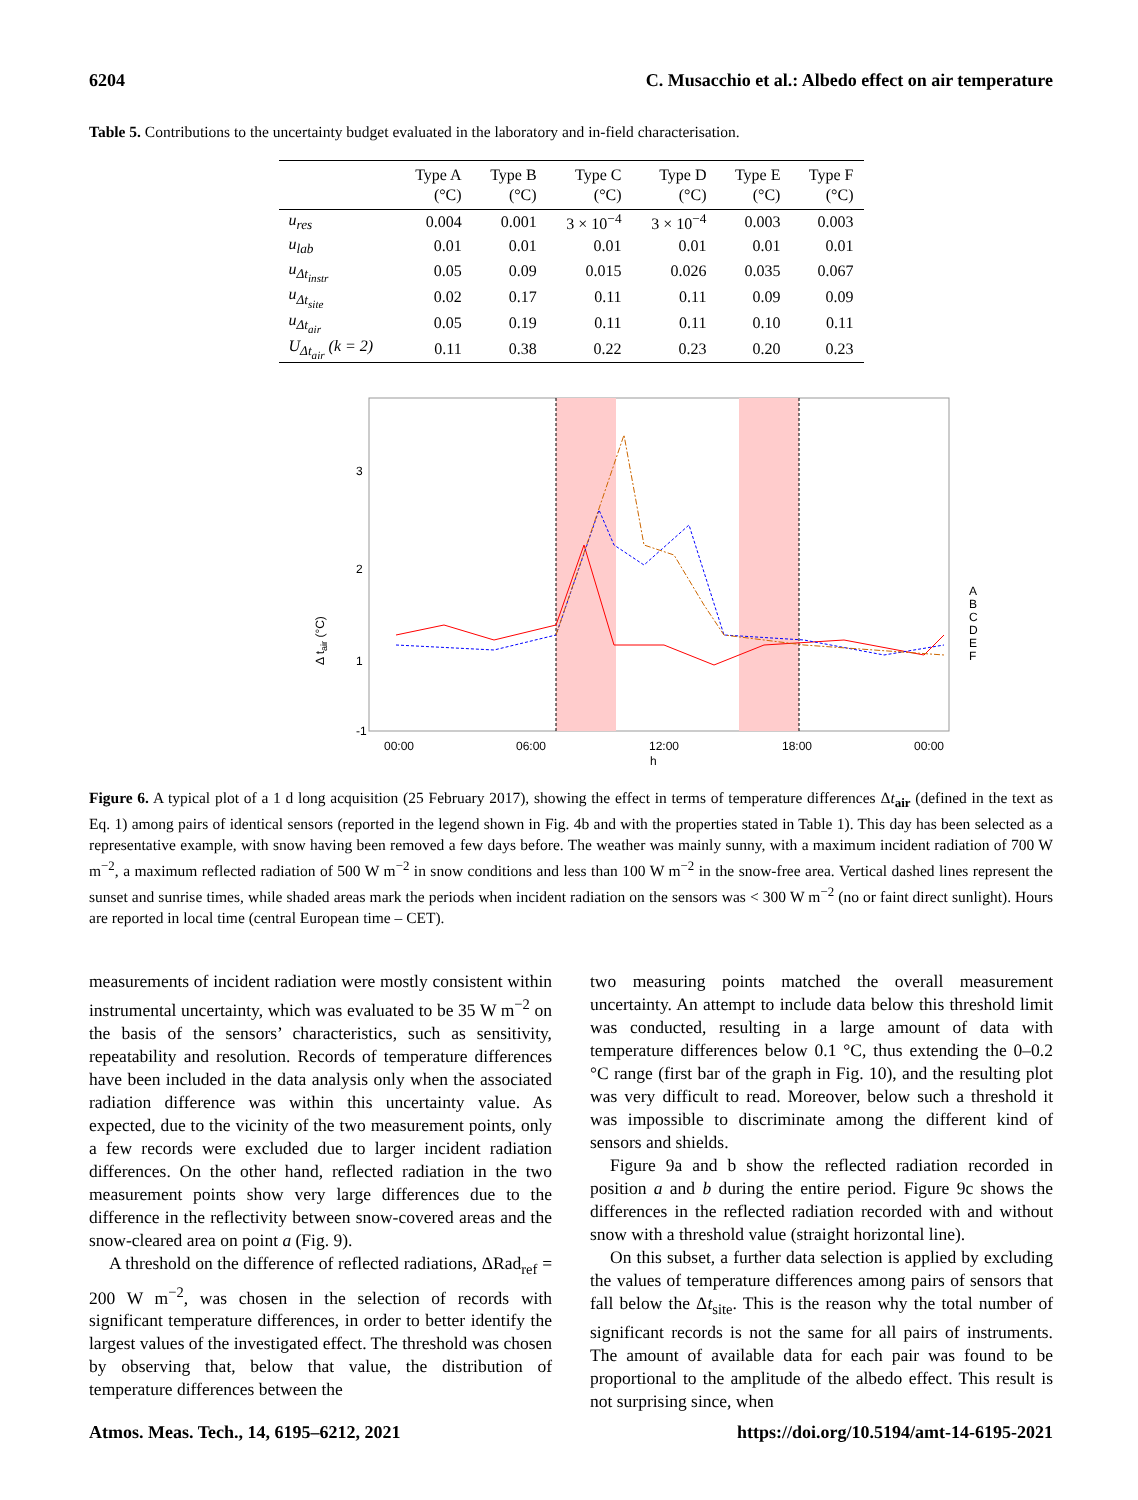6204 C. Musacchio et al.: Albedo effect on air temperature
Table 5. Contributions to the uncertainty budget evaluated in the laboratory and in-field characterisation.
| | Type A (°C) | Type B (°C) | Type C (°C) | Type D (°C) | Type E (°C) | Type F (°C) |
| --- | --- | --- | --- | --- | --- | --- |
| u<sub>res</sub> | 0.004 | 0.001 | 3 × 10<sup>−4</sup> | 3 × 10<sup>−4</sup> | 0.003 | 0.003 |
| u<sub>lab</sub> | 0.01 | 0.01 | 0.01 | 0.01 | 0.01 | 0.01 |
| u<sub>Δt<sub>instr</sub></sub> | 0.05 | 0.09 | 0.015 | 0.026 | 0.035 | 0.067 |
| u<sub>Δt<sub>site</sub></sub> | 0.02 | 0.17 | 0.11 | 0.11 | 0.09 | 0.09 |
| u<sub>Δt<sub>air</sub></sub> | 0.05 | 0.19 | 0.11 | 0.11 | 0.10 | 0.11 |
| U<sub>Δt<sub>air</sub></sub> (k = 2) | 0.11 | 0.38 | 0.22 | 0.23 | 0.20 | 0.23 |
3
2
1
-1
00:00
06:00
12:00
18:00
00:00
h
Δ tair (°C)
A
B
C
D
E
F
Figure 6. A typical plot of a 1 d long acquisition (25 February 2017), showing the effect in terms of temperature differences Δt<sub>air</sub> (defined in the text as Eq. 1) among pairs of identical sensors (reported in the legend shown in Fig. 4b and with the properties stated in Table 1). This day has been selected as a representative example, with snow having been removed a few days before. The weather was mainly sunny, with a maximum incident radiation of 700 W m<sup>−2</sup>, a maximum reflected radiation of 500 W m<sup>−2</sup> in snow conditions and less than 100 W m<sup>−2</sup> in the snow-free area. Vertical dashed lines represent the sunset and sunrise times, while shaded areas mark the periods when incident radiation on the sensors was < 300 W m<sup>−2</sup> (no or faint direct sunlight). Hours are reported in local time (central European time – CET).
measurements of incident radiation were mostly consistent within instrumental uncertainty, which was evaluated to be 35 W m<sup>−2</sup> on the basis of the sensors’ characteristics, such as sensitivity, repeatability and resolution. Records of temperature differences have been included in the data analysis only when the associated radiation difference was within this uncertainty value. As expected, due to the vicinity of the two measurement points, only a few records were excluded due to larger incident radiation differences. On the other hand, reflected radiation in the two measurement points show very large differences due to the difference in the reflectivity between snow-covered areas and the snow-cleared area on point a (Fig. 9).
A threshold on the difference of reflected radiations, ΔRad<sub>ref</sub> = 200 W m<sup>−2</sup>, was chosen in the selection of records with significant temperature differences, in order to better identify the largest values of the investigated effect. The threshold was chosen by observing that, below that value, the distribution of temperature differences between the
two measuring points matched the overall measurement uncertainty. An attempt to include data below this threshold limit was conducted, resulting in a large amount of data with temperature differences below 0.1 °C, thus extending the 0–0.2 °C range (first bar of the graph in Fig. 10), and the resulting plot was very difficult to read. Moreover, below such a threshold it was impossible to discriminate among the different kind of sensors and shields.
Figure 9a and b show the reflected radiation recorded in position a and b during the entire period. Figure 9c shows the differences in the reflected radiation recorded with and without snow with a threshold value (straight horizontal line).
On this subset, a further data selection is applied by excluding the values of temperature differences among pairs of sensors that fall below the Δt<sub>site</sub>. This is the reason why the total number of significant records is not the same for all pairs of instruments. The amount of available data for each pair was found to be proportional to the amplitude of the albedo effect. This result is not surprising since, when
Atmos. Meas. Tech., 14, 6195–6212, 2021 https://doi.org/10.5194/amt-14-6195-2021